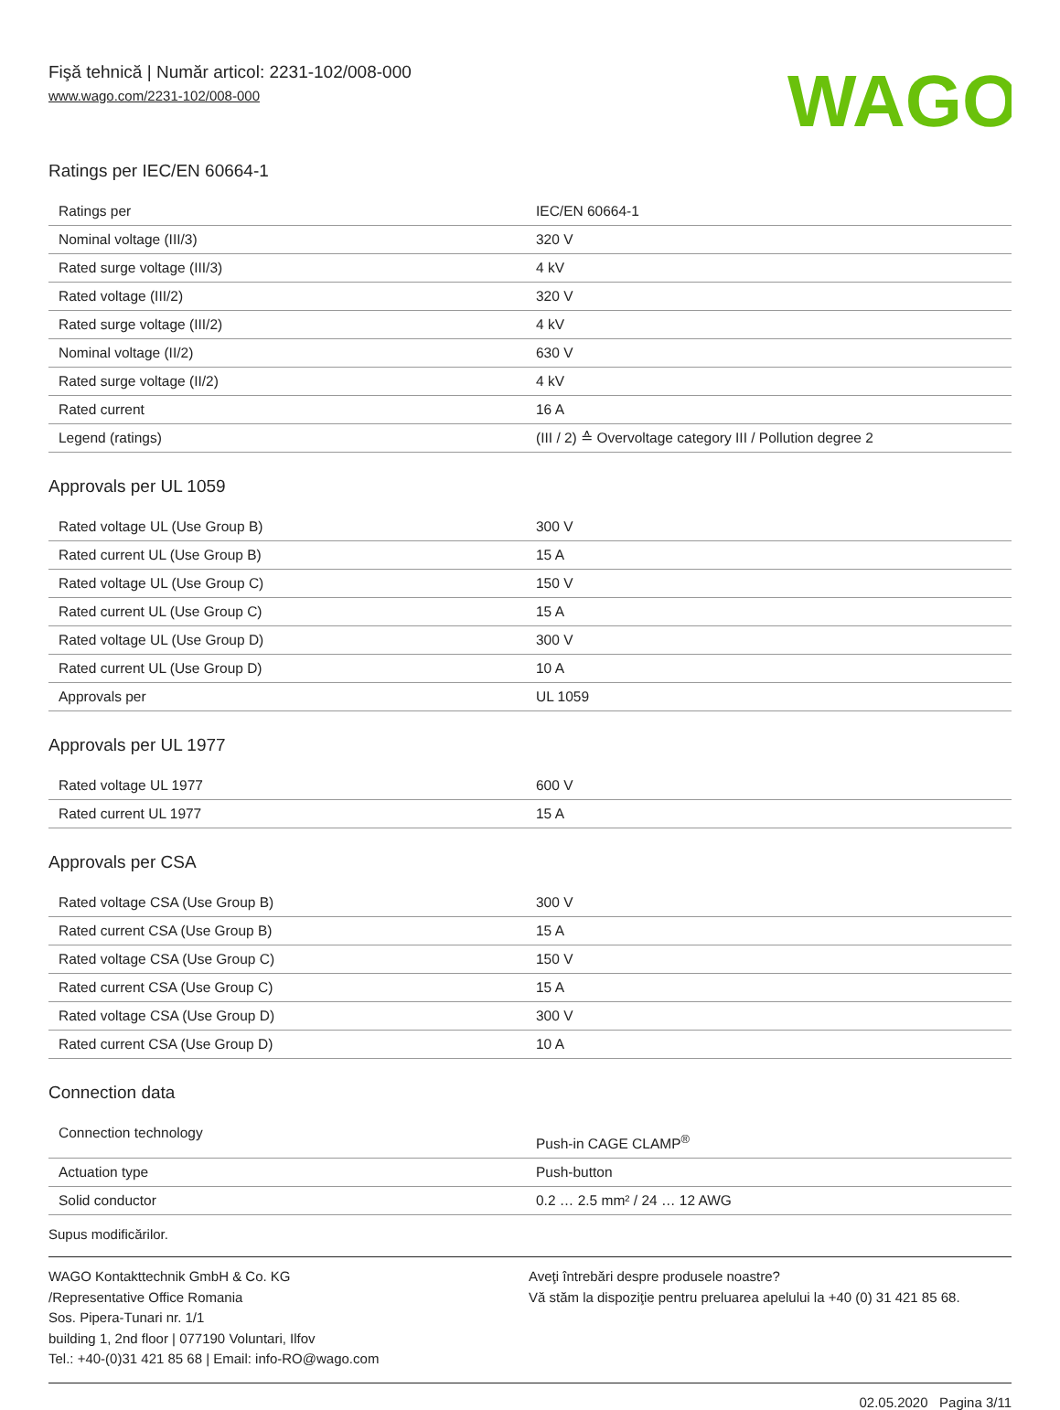Fişă tehnică | Număr articol: 2231-102/008-000
www.wago.com/2231-102/008-000
WAGO
Ratings per IEC/EN 60664-1
| Ratings per | IEC/EN 60664-1 |
| Nominal voltage (III/3) | 320 V |
| Rated surge voltage (III/3) | 4 kV |
| Rated voltage (III/2) | 320 V |
| Rated surge voltage (III/2) | 4 kV |
| Nominal voltage (II/2) | 630 V |
| Rated surge voltage (II/2) | 4 kV |
| Rated current | 16 A |
| Legend (ratings) | (III / 2) ≙ Overvoltage category III / Pollution degree 2 |
Approvals per UL 1059
| Rated voltage UL (Use Group B) | 300 V |
| Rated current UL (Use Group B) | 15 A |
| Rated voltage UL (Use Group C) | 150 V |
| Rated current UL (Use Group C) | 15 A |
| Rated voltage UL (Use Group D) | 300 V |
| Rated current UL (Use Group D) | 10 A |
| Approvals per | UL 1059 |
Approvals per UL 1977
| Rated voltage UL 1977 | 600 V |
| Rated current UL 1977 | 15 A |
Approvals per CSA
| Rated voltage CSA (Use Group B) | 300 V |
| Rated current CSA (Use Group B) | 15 A |
| Rated voltage CSA (Use Group C) | 150 V |
| Rated current CSA (Use Group C) | 15 A |
| Rated voltage CSA (Use Group D) | 300 V |
| Rated current CSA (Use Group D) | 10 A |
Connection data
| Connection technology | Push-in CAGE CLAMP<sup>®</sup> |
| Actuation type | Push-button |
| Solid conductor | 0.2 … 2.5 mm² / 24 … 12 AWG |
Supus modificărilor.
WAGO Kontakttechnik GmbH & Co. KG
/Representative Office Romania
Sos. Pipera-Tunari nr. 1/1
building 1, 2nd floor | 077190 Voluntari, Ilfov
Tel.: +40-(0)31 421 85 68 | Email: info-RO@wago.com
Aveţi întrebări despre produsele noastre?
Vă stăm la dispoziţie pentru preluarea apelului la +40 (0) 31 421 85 68.
02.05.2020 Pagina 3/11